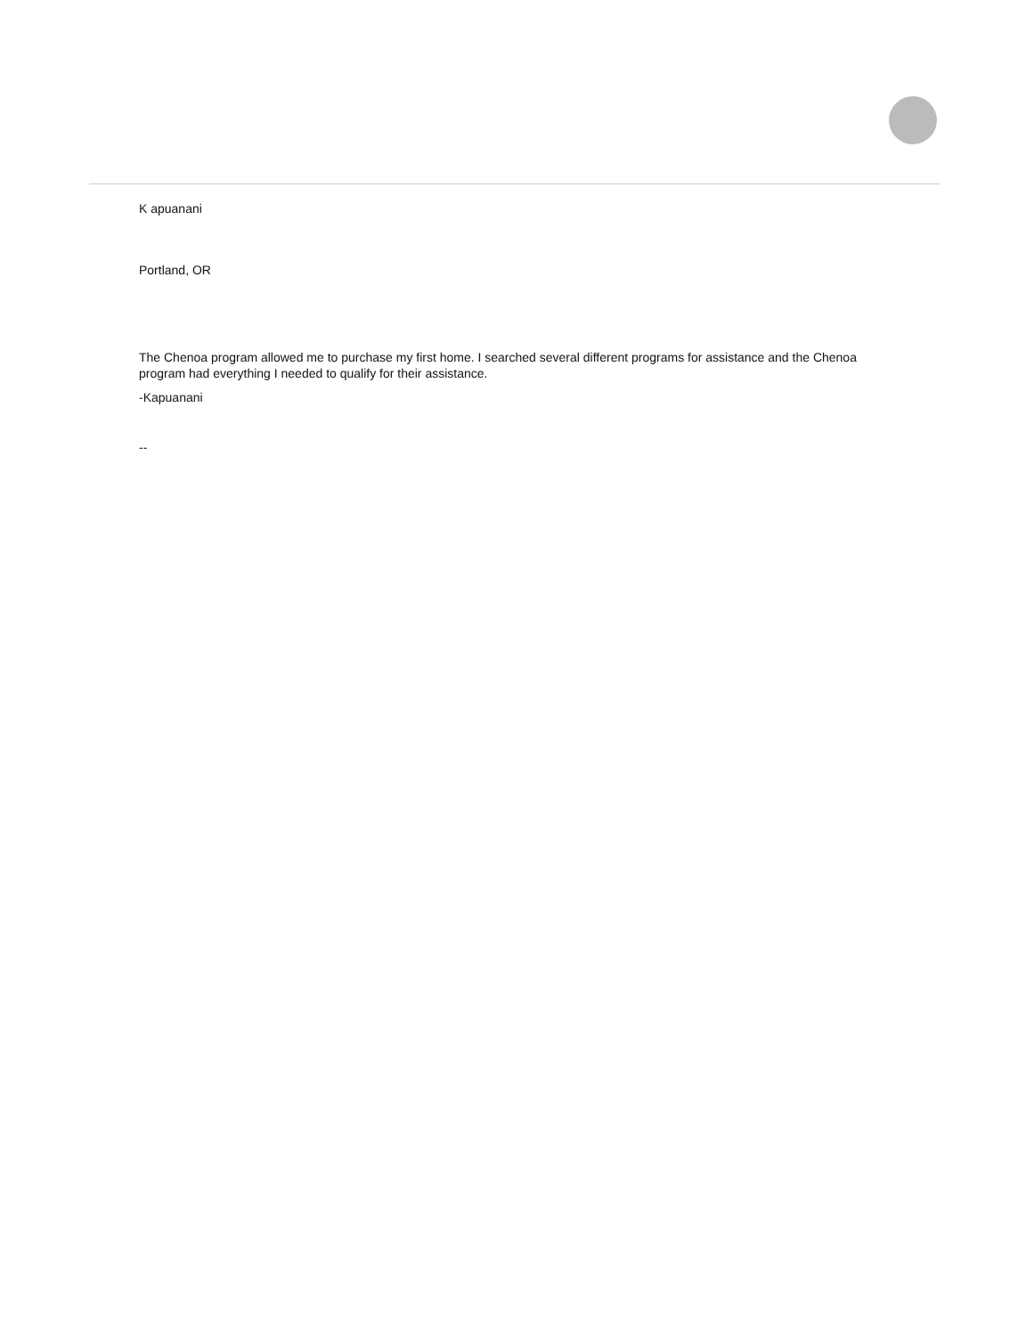K apuanani
Portland, OR
The Chenoa program allowed me to purchase my first home. I searched several different programs for assistance and the Chenoa program had everything I needed to qualify for their assistance.
-Kapuanani
--